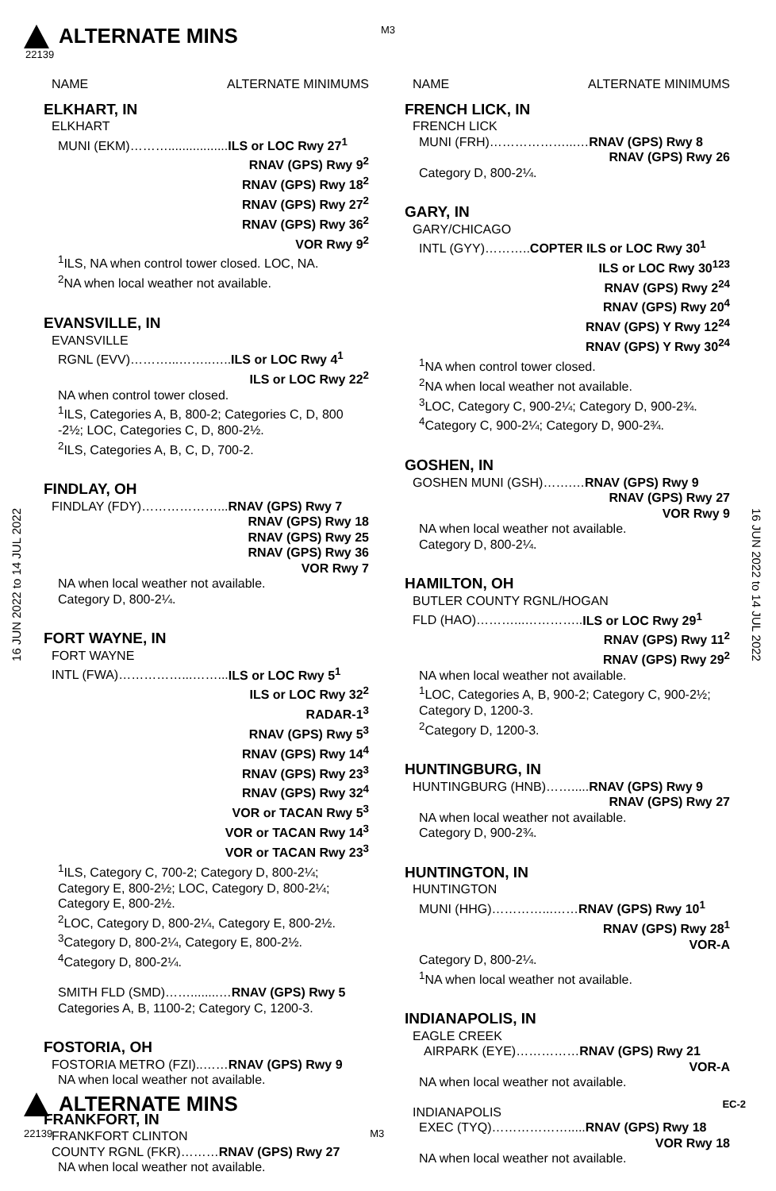M3
ALTERNATE MINS
22139
16 JUN 2022 to 14 JUL 2022
16 JUN 2022 to 14 JUL 2022
NAME ALTERNATE MINIMUMS
ELKHART, IN
ELKHART
MUNI (EKM)……….................ILS or LOC Rwy 27<sup>1</sup>
RNAV (GPS) Rwy 9<sup>2</sup>
RNAV (GPS) Rwy 18<sup>2</sup>
RNAV (GPS) Rwy 27<sup>2</sup>
RNAV (GPS) Rwy 36<sup>2</sup>
VOR Rwy 9<sup>2</sup>
<sup>1</sup> ILS, NA when control tower closed. LOC, NA.
<sup>2</sup> NA when local weather not available.
EVANSVILLE, IN
EVANSVILLE
RGNL (EVV)………...……..…..ILS or LOC Rwy 4<sup>1</sup>
ILS or LOC Rwy 22<sup>2</sup>
NA when control tower closed.
<sup>1</sup> ILS, Categories A, B, 800-2; Categories C, D, 800 -2½; LOC, Categories C, D, 800-2½.
<sup>2</sup> ILS, Categories A, B, C, D, 700-2.
FINDLAY, OH
FINDLAY (FDY)………………...RNAV (GPS) Rwy 7
RNAV (GPS) Rwy 18
RNAV (GPS) Rwy 25
RNAV (GPS) Rwy 36
VOR Rwy 7
NA when local weather not available.
Category D, 800-2¼.
FORT WAYNE, IN
FORT WAYNE
INTL (FWA)……………...……...ILS or LOC Rwy 5<sup>1</sup>
ILS or LOC Rwy 32<sup>2</sup>
RADAR-1<sup>3</sup>
RNAV (GPS) Rwy 5<sup>3</sup>
RNAV (GPS) Rwy 14<sup>4</sup>
RNAV (GPS) Rwy 23<sup>3</sup>
RNAV (GPS) Rwy 32<sup>4</sup>
VOR or TACAN Rwy 5<sup>3</sup>
VOR or TACAN Rwy 14<sup>3</sup>
VOR or TACAN Rwy 23<sup>3</sup>
<sup>1</sup> ILS, Category C, 700-2; Category D, 800-2¼; Category E, 800-2½; LOC, Category D, 800-2¼; Category E, 800-2½.
<sup>2</sup> LOC, Category D, 800-2¼, Category E, 800-2½.
<sup>3</sup> Category D, 800-2¼, Category E, 800-2½.
<sup>4</sup> Category D, 800-2¼.
SMITH FLD (SMD)……........…RNAV (GPS) Rwy 5
Categories A, B, 1100-2; Category C, 1200-3.
FOSTORIA, OH
FOSTORIA METRO (FZI)..……RNAV (GPS) Rwy 9
NA when local weather not available.
FRANKFORT, IN
FRANKFORT CLINTON
COUNTY RGNL (FKR)………RNAV (GPS) Rwy 27
NA when local weather not available.
NAME ALTERNATE MINIMUMS
FRENCH LICK, IN
FRENCH LICK
MUNI (FRH)………………...…RNAV (GPS) Rwy 8
RNAV (GPS) Rwy 26
Category D, 800-2¼.
GARY, IN
GARY/CHICAGO
INTL (GYY)………..COPTER ILS or LOC Rwy 30<sup>1</sup>
ILS or LOC Rwy 30<sup>123</sup>
RNAV (GPS) Rwy 2<sup>24</sup>
RNAV (GPS) Rwy 20<sup>4</sup>
RNAV (GPS) Y Rwy 12<sup>24</sup>
RNAV (GPS) Y Rwy 30<sup>24</sup>
<sup>1</sup> NA when control tower closed.
<sup>2</sup> NA when local weather not available.
<sup>3</sup> LOC, Category C, 900-2¼; Category D, 900-2¾.
<sup>4</sup> Category C, 900-2¼; Category D, 900-2¾.
GOSHEN, IN
GOSHEN MUNI (GSH)…….…RNAV (GPS) Rwy 9
RNAV (GPS) Rwy 27
VOR Rwy 9
NA when local weather not available.
Category D, 800-2¼.
HAMILTON, OH
BUTLER COUNTY RGNL/HOGAN
FLD (HAO)………...…………..ILS or LOC Rwy 29<sup>1</sup>
RNAV (GPS) Rwy 11<sup>2</sup>
RNAV (GPS) Rwy 29<sup>2</sup>
NA when local weather not available.
<sup>1</sup> LOC, Categories A, B, 900-2; Category C, 900-2½; Category D, 1200-3.
<sup>2</sup> Category D, 1200-3.
HUNTINGBURG, IN
HUNTINGBURG (HNB)…….....RNAV (GPS) Rwy 9
RNAV (GPS) Rwy 27
NA when local weather not available.
Category D, 900-2¾.
HUNTINGTON, IN
HUNTINGTON
MUNI (HHG)…………...……RNAV (GPS) Rwy 10<sup>1</sup>
RNAV (GPS) Rwy 28<sup>1</sup>
VOR-A
Category D, 800-2¼.
<sup>1</sup> NA when local weather not available.
INDIANAPOLIS, IN
EAGLE CREEK
AIRPARK (EYE)……………RNAV (GPS) Rwy 21
VOR-A
NA when local weather not available.
INDIANAPOLIS
EXEC (TYQ)……………….....RNAV (GPS) Rwy 18
VOR Rwy 18
NA when local weather not available.
ALTERNATE MINS
EC-2
22139 M3